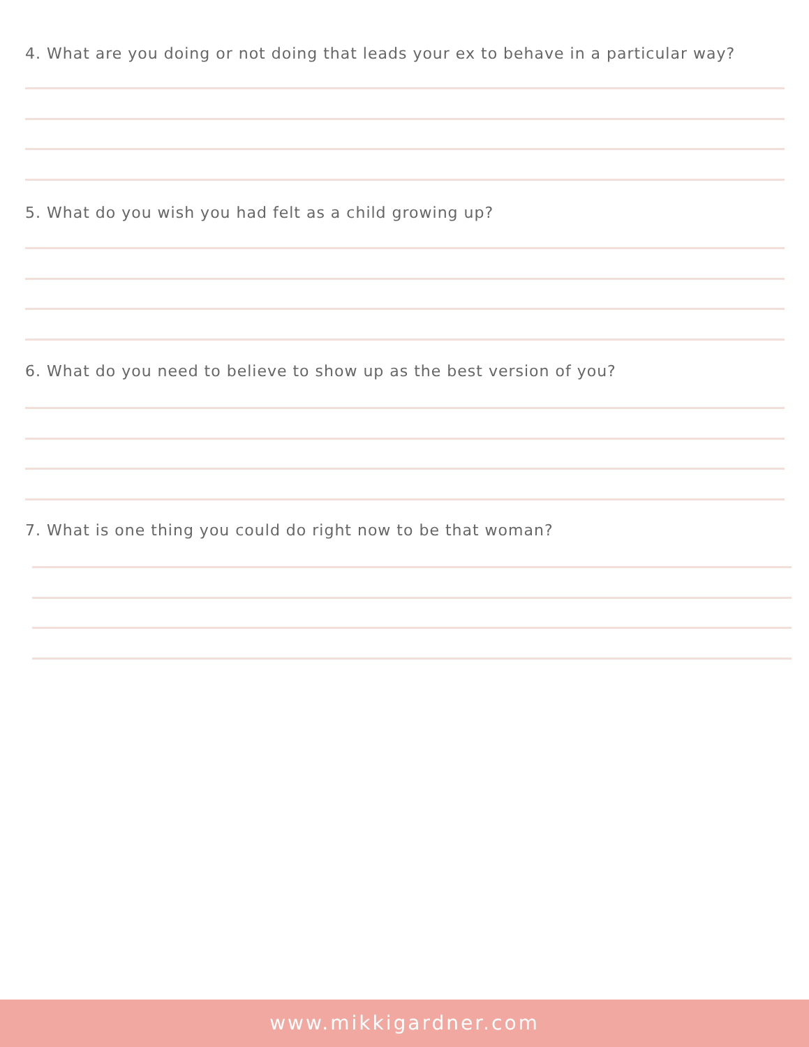4. What are you doing or not doing that leads your ex to behave in a particular way?
5. What do you wish you had felt as a child growing up?
6. What do you need to believe to show up as the best version of you?
7. What is one thing you could do right now to be that woman?
www.mikkigardner.com